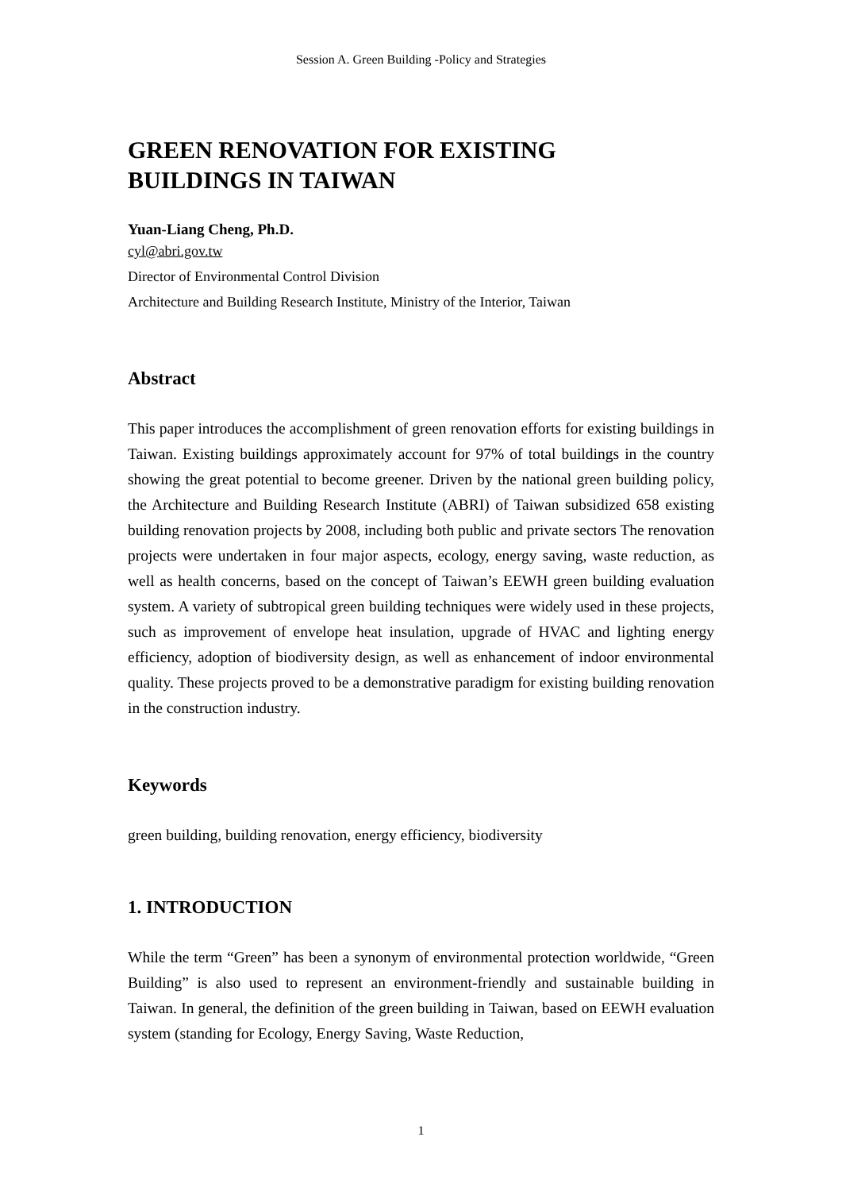Session A. Green Building -Policy and Strategies
GREEN RENOVATION FOR EXISTING
BUILDINGS IN TAIWAN
Yuan-Liang Cheng, Ph.D.
cyl@abri.gov.tw
Director of Environmental Control Division
Architecture and Building Research Institute, Ministry of the Interior, Taiwan
Abstract
This paper introduces the accomplishment of green renovation efforts for existing buildings in Taiwan. Existing buildings approximately account for 97% of total buildings in the country showing the great potential to become greener. Driven by the national green building policy, the Architecture and Building Research Institute (ABRI) of Taiwan subsidized 658 existing building renovation projects by 2008, including both public and private sectors The renovation projects were undertaken in four major aspects, ecology, energy saving, waste reduction, as well as health concerns, based on the concept of Taiwan’s EEWH green building evaluation system. A variety of subtropical green building techniques were widely used in these projects, such as improvement of envelope heat insulation, upgrade of HVAC and lighting energy efficiency, adoption of biodiversity design, as well as enhancement of indoor environmental quality. These projects proved to be a demonstrative paradigm for existing building renovation in the construction industry.
Keywords
green building, building renovation, energy efficiency, biodiversity
1. INTRODUCTION
While the term “Green” has been a synonym of environmental protection worldwide, “Green Building” is also used to represent an environment-friendly and sustainable building in Taiwan. In general, the definition of the green building in Taiwan, based on EEWH evaluation system (standing for Ecology, Energy Saving, Waste Reduction,
1